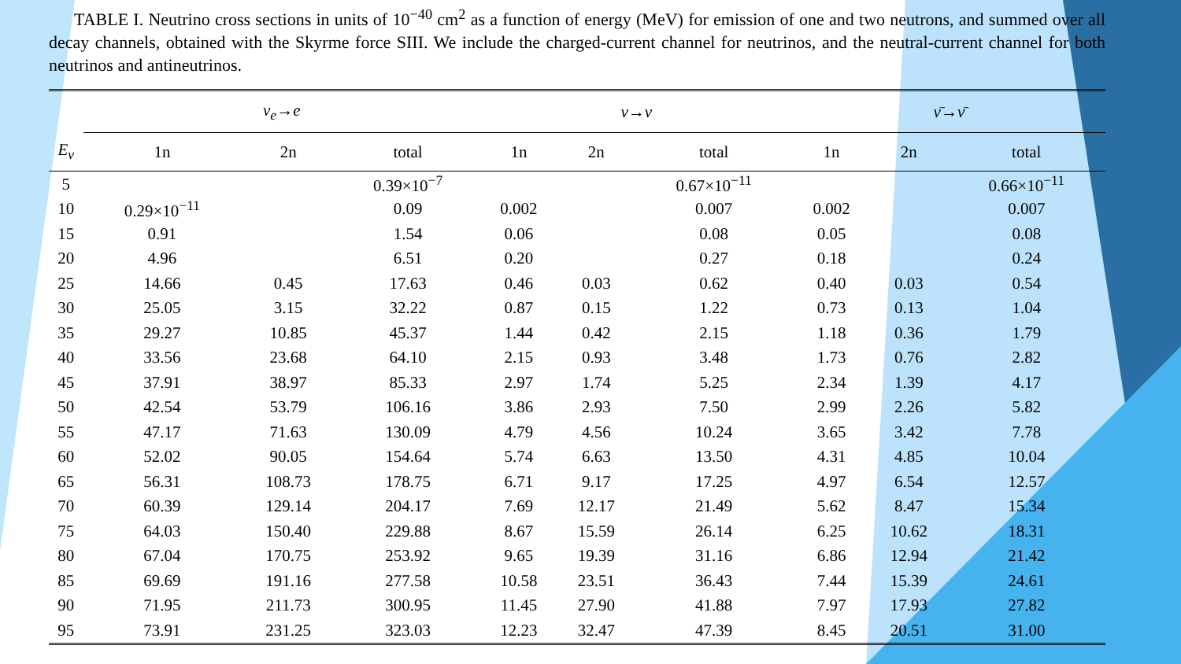TABLE I. Neutrino cross sections in units of 10<sup>−40</sup> cm<sup>2</sup> as a function of energy (MeV) for emission of one and two neutrons, and summed over all decay channels, obtained with the Skyrme force SIII. We include the charged-current channel for neutrinos, and the neutral-current channel for both neutrinos and antineutrinos.
| | ν<sub>e</sub> → e | | | ν → ν | | | ν̄ → ν̄ | | |
| --- | --- | --- | --- | --- | --- | --- | --- | --- | --- |
| E<sub>ν</sub> | 1n | 2n | total | 1n | 2n | total | 1n | 2n | total |
| 5 | | | 0.39×10<sup>−7</sup> | | | 0.67×10<sup>−11</sup> | | | 0.66×10<sup>−11</sup> |
| 10 | 0.29×10<sup>−11</sup> | | 0.09 | 0.002 | | 0.007 | 0.002 | | 0.007 |
| 15 | 0.91 | | 1.54 | 0.06 | | 0.08 | 0.05 | | 0.08 |
| 20 | 4.96 | | 6.51 | 0.20 | | 0.27 | 0.18 | | 0.24 |
| 25 | 14.66 | 0.45 | 17.63 | 0.46 | 0.03 | 0.62 | 0.40 | 0.03 | 0.54 |
| 30 | 25.05 | 3.15 | 32.22 | 0.87 | 0.15 | 1.22 | 0.73 | 0.13 | 1.04 |
| 35 | 29.27 | 10.85 | 45.37 | 1.44 | 0.42 | 2.15 | 1.18 | 0.36 | 1.79 |
| 40 | 33.56 | 23.68 | 64.10 | 2.15 | 0.93 | 3.48 | 1.73 | 0.76 | 2.82 |
| 45 | 37.91 | 38.97 | 85.33 | 2.97 | 1.74 | 5.25 | 2.34 | 1.39 | 4.17 |
| 50 | 42.54 | 53.79 | 106.16 | 3.86 | 2.93 | 7.50 | 2.99 | 2.26 | 5.82 |
| 55 | 47.17 | 71.63 | 130.09 | 4.79 | 4.56 | 10.24 | 3.65 | 3.42 | 7.78 |
| 60 | 52.02 | 90.05 | 154.64 | 5.74 | 6.63 | 13.50 | 4.31 | 4.85 | 10.04 |
| 65 | 56.31 | 108.73 | 178.75 | 6.71 | 9.17 | 17.25 | 4.97 | 6.54 | 12.57 |
| 70 | 60.39 | 129.14 | 204.17 | 7.69 | 12.17 | 21.49 | 5.62 | 8.47 | 15.34 |
| 75 | 64.03 | 150.40 | 229.88 | 8.67 | 15.59 | 26.14 | 6.25 | 10.62 | 18.31 |
| 80 | 67.04 | 170.75 | 253.92 | 9.65 | 19.39 | 31.16 | 6.86 | 12.94 | 21.42 |
| 85 | 69.69 | 191.16 | 277.58 | 10.58 | 23.51 | 36.43 | 7.44 | 15.39 | 24.61 |
| 90 | 71.95 | 211.73 | 300.95 | 11.45 | 27.90 | 41.88 | 7.97 | 17.93 | 27.82 |
| 95 | 73.91 | 231.25 | 323.03 | 12.23 | 32.47 | 47.39 | 8.45 | 20.51 | 31.00 |